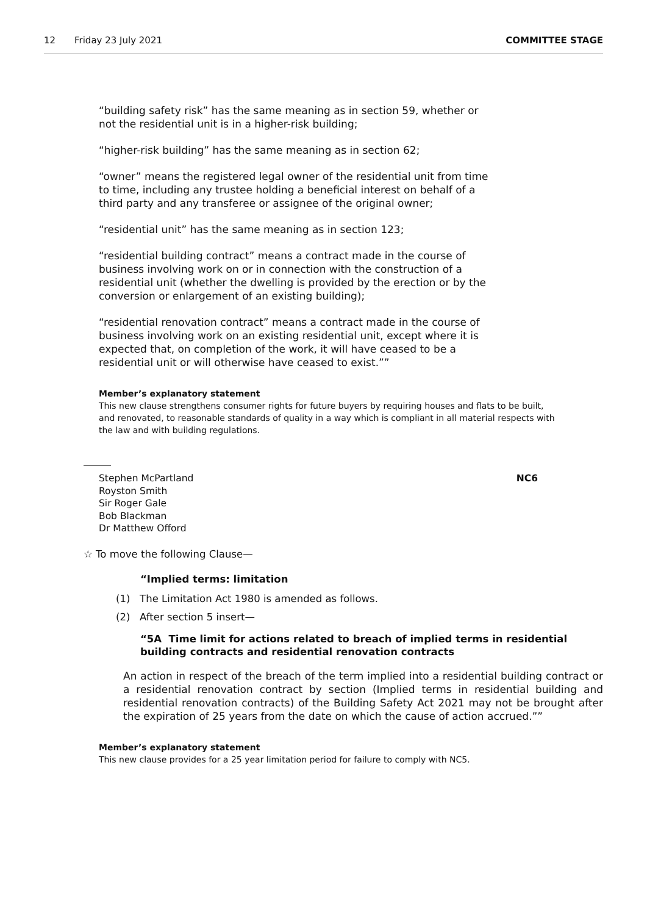12 Friday 23 July 2021 COMMITTEE STAGE
“building safety risk” has the same meaning as in section 59, whether or not the residential unit is in a higher-risk building;
“higher-risk building” has the same meaning as in section 62;
“owner” means the registered legal owner of the residential unit from time to time, including any trustee holding a beneficial interest on behalf of a third party and any transferee or assignee of the original owner;
“residential unit” has the same meaning as in section 123;
“residential building contract” means a contract made in the course of business involving work on or in connection with the construction of a residential unit (whether the dwelling is provided by the erection or by the conversion or enlargement of an existing building);
“residential renovation contract” means a contract made in the course of business involving work on an existing residential unit, except where it is expected that, on completion of the work, it will have ceased to be a residential unit or will otherwise have ceased to exist.””
Member’s explanatory statement
This new clause strengthens consumer rights for future buyers by requiring houses and flats to be built, and renovated, to reasonable standards of quality in a way which is compliant in all material respects with the law and with building regulations.
NC6 Stephen McPartland
Royston Smith
Sir Roger Gale
Bob Blackman
Dr Matthew Offord
☆ To move the following Clause—
“Implied terms: limitation
(1) The Limitation Act 1980 is amended as follows.
(2) After section 5 insert—
“5A Time limit for actions related to breach of implied terms in residential building contracts and residential renovation contracts
An action in respect of the breach of the term implied into a residential building contract or a residential renovation contract by section (Implied terms in residential building and residential renovation contracts) of the Building Safety Act 2021 may not be brought after the expiration of 25 years from the date on which the cause of action accrued.””
Member’s explanatory statement
This new clause provides for a 25 year limitation period for failure to comply with NC5.